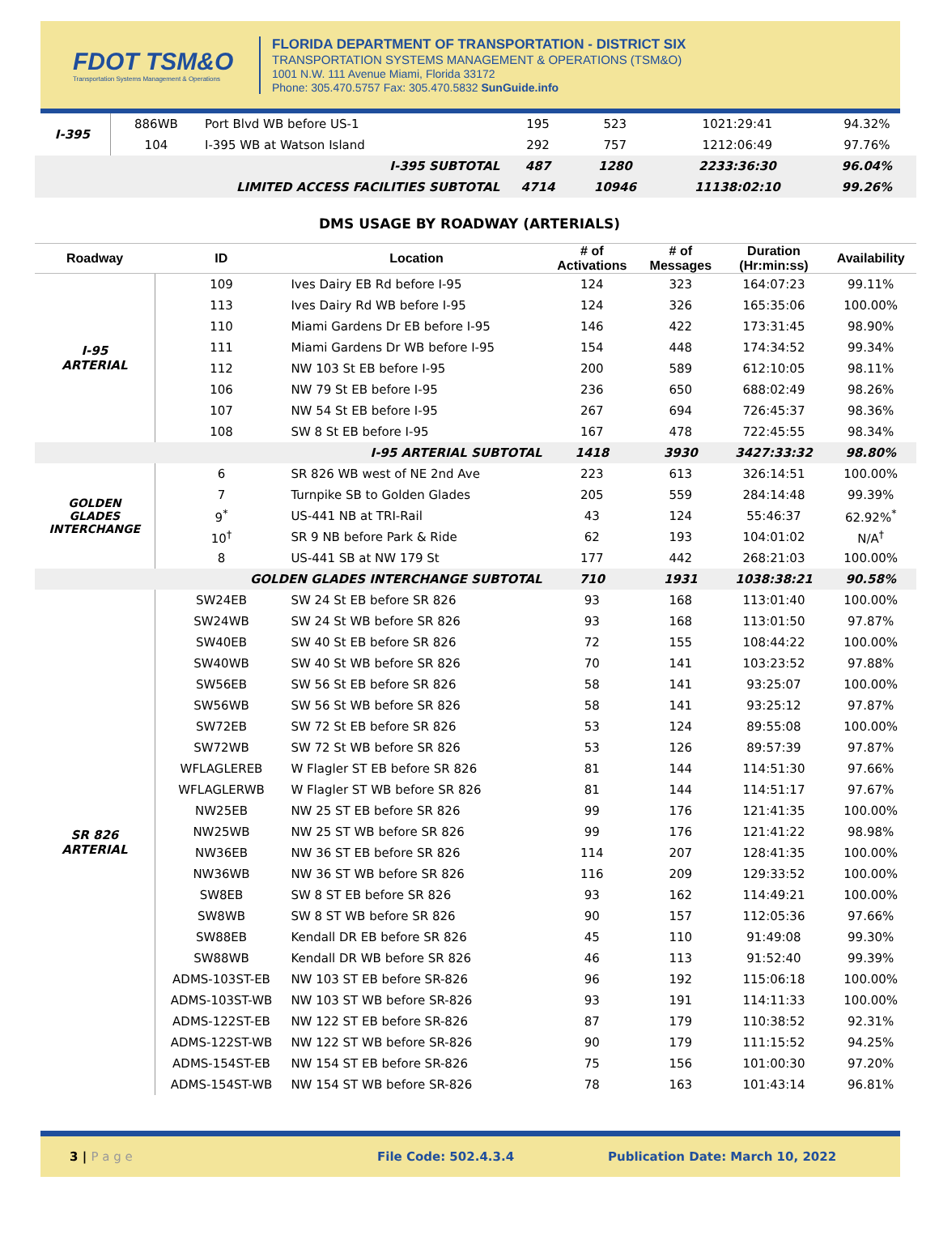FDOT TSM&O
Transportation Systems Management & Operations
FLORIDA DEPARTMENT OF TRANSPORTATION - DISTRICT SIX
TRANSPORTATION SYSTEMS MANAGEMENT & OPERATIONS (TSM&O)
1001 N.W. 111 Avenue Miami, Florida 33172
Phone: 305.470.5757 Fax: 305.470.5832 SunGuide.info
| I-395 | 886WB | Port Blvd WB before US-1 | 195 | 523 | 1021:29:41 | 94.32% |
| | 104 | I-395 WB at Watson Island | 292 | 757 | 1212:06:49 | 97.76% |
| I-395 SUBTOTAL | | | 487 | 1280 | 2233:36:30 | 96.04% |
| LIMITED ACCESS FACILITIES SUBTOTAL | | | 4714 | 10946 | 11138:02:10 | 99.26% |
DMS USAGE BY ROADWAY (ARTERIALS)
| Roadway | ID | Location | # of Activations | # of Messages | Duration (Hr:min:ss) | Availability |
| --- | --- | --- | --- | --- | --- | --- |
| I-95 ARTERIAL | 109 | Ives Dairy EB Rd before I-95 | 124 | 323 | 164:07:23 | 99.11% |
| | 113 | Ives Dairy Rd WB before I-95 | 124 | 326 | 165:35:06 | 100.00% |
| | 110 | Miami Gardens Dr EB before I-95 | 146 | 422 | 173:31:45 | 98.90% |
| | 111 | Miami Gardens Dr WB before I-95 | 154 | 448 | 174:34:52 | 99.34% |
| | 112 | NW 103 St EB before I-95 | 200 | 589 | 612:10:05 | 98.11% |
| | 106 | NW 79 St EB before I-95 | 236 | 650 | 688:02:49 | 98.26% |
| | 107 | NW 54 St EB before I-95 | 267 | 694 | 726:45:37 | 98.36% |
| | 108 | SW 8 St EB before I-95 | 167 | 478 | 722:45:55 | 98.34% |
| I-95 ARTERIAL SUBTOTAL | | | 1418 | 3930 | 3427:33:32 | 98.80% |
| GOLDEN GLADES INTERCHANGE | 6 | SR 826 WB west of NE 2nd Ave | 223 | 613 | 326:14:51 | 100.00% |
| | 7 | Turnpike SB to Golden Glades | 205 | 559 | 284:14:48 | 99.39% |
| | 9<sup>*</sup> | US-441 NB at TRI-Rail | 43 | 124 | 55:46:37 | 62.92%<sup>*</sup> |
| | 10<sup>†</sup> | SR 9 NB before Park & Ride | 62 | 193 | 104:01:02 | N/A<sup>†</sup> |
| | 8 | US-441 SB at NW 179 St | 177 | 442 | 268:21:03 | 100.00% |
| GOLDEN GLADES INTERCHANGE SUBTOTAL | | | 710 | 1931 | 1038:38:21 | 90.58% |
| SR 826 ARTERIAL | SW24EB | SW 24 St EB before SR 826 | 93 | 168 | 113:01:40 | 100.00% |
| | SW24WB | SW 24 St WB before SR 826 | 93 | 168 | 113:01:50 | 97.87% |
| | SW40EB | SW 40 St EB before SR 826 | 72 | 155 | 108:44:22 | 100.00% |
| | SW40WB | SW 40 St WB before SR 826 | 70 | 141 | 103:23:52 | 97.88% |
| | SW56EB | SW 56 St EB before SR 826 | 58 | 141 | 93:25:07 | 100.00% |
| | SW56WB | SW 56 St WB before SR 826 | 58 | 141 | 93:25:12 | 97.87% |
| | SW72EB | SW 72 St EB before SR 826 | 53 | 124 | 89:55:08 | 100.00% |
| | SW72WB | SW 72 St WB before SR 826 | 53 | 126 | 89:57:39 | 97.87% |
| | WFLAGLEREB | W Flagler ST EB before SR 826 | 81 | 144 | 114:51:30 | 97.66% |
| | WFLAGLERWB | W Flagler ST WB before SR 826 | 81 | 144 | 114:51:17 | 97.67% |
| | NW25EB | NW 25 ST EB before SR 826 | 99 | 176 | 121:41:35 | 100.00% |
| | NW25WB | NW 25 ST WB before SR 826 | 99 | 176 | 121:41:22 | 98.98% |
| | NW36EB | NW 36 ST EB before SR 826 | 114 | 207 | 128:41:35 | 100.00% |
| | NW36WB | NW 36 ST WB before SR 826 | 116 | 209 | 129:33:52 | 100.00% |
| | SW8EB | SW 8 ST EB before SR 826 | 93 | 162 | 114:49:21 | 100.00% |
| | SW8WB | SW 8 ST WB before SR 826 | 90 | 157 | 112:05:36 | 97.66% |
| | SW88EB | Kendall DR EB before SR 826 | 45 | 110 | 91:49:08 | 99.30% |
| | SW88WB | Kendall DR WB before SR 826 | 46 | 113 | 91:52:40 | 99.39% |
| | ADMS-103ST-EB | NW 103 ST EB before SR-826 | 96 | 192 | 115:06:18 | 100.00% |
| | ADMS-103ST-WB | NW 103 ST WB before SR-826 | 93 | 191 | 114:11:33 | 100.00% |
| | ADMS-122ST-EB | NW 122 ST EB before SR-826 | 87 | 179 | 110:38:52 | 92.31% |
| | ADMS-122ST-WB | NW 122 ST WB before SR-826 | 90 | 179 | 111:15:52 | 94.25% |
| | ADMS-154ST-EB | NW 154 ST EB before SR-826 | 75 | 156 | 101:00:30 | 97.20% |
| | ADMS-154ST-WB | NW 154 ST WB before SR-826 | 78 | 163 | 101:43:14 | 96.81% |
3 | P a g e File Code: 502.4.3.4 Publication Date: March 10, 2022